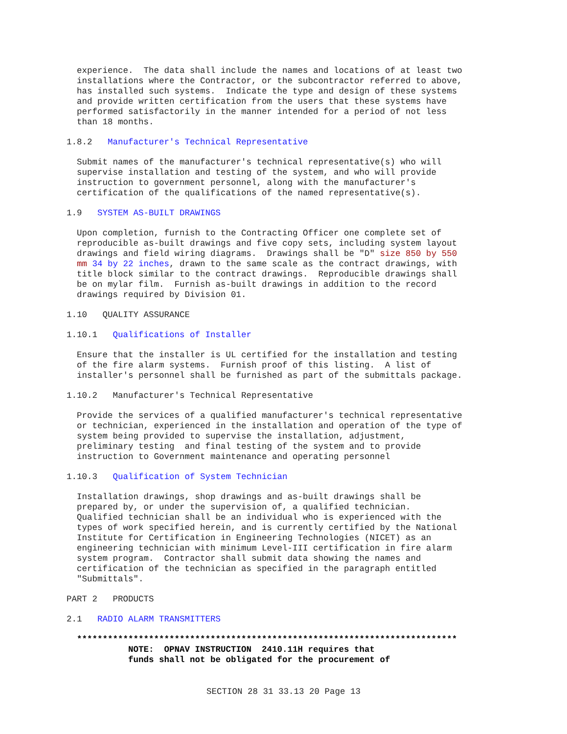experience.  The data shall include the names and locations of at least two
  installations where the Contractor, or the subcontractor referred to above,
  has installed such systems.  Indicate the type and design of these systems
  and provide written certification from the users that these systems have
  performed satisfactorily in the manner intended for a period of not less
  than 18 months.
1.8.2   Manufacturer's Technical Representative
  Submit names of the manufacturer's technical representative(s) who will
  supervise installation and testing of the system, and who will provide
  instruction to government personnel, along with the manufacturer's
  certification of the qualifications of the named representative(s).
1.9   SYSTEM AS-BUILT DRAWINGS
  Upon completion, furnish to the Contracting Officer one complete set of
  reproducible as-built drawings and five copy sets, including system layout
  drawings and field wiring diagrams.  Drawings shall be "D" size 850 by 550
  mm 34 by 22 inches, drawn to the same scale as the contract drawings, with
  title block similar to the contract drawings.  Reproducible drawings shall
  be on mylar film.  Furnish as-built drawings in addition to the record
  drawings required by Division 01.
1.10   QUALITY ASSURANCE
1.10.1   Qualifications of Installer
  Ensure that the installer is UL certified for the installation and testing
  of the fire alarm systems.  Furnish proof of this listing.  A list of
  installer's personnel shall be furnished as part of the submittals package.
1.10.2   Manufacturer's Technical Representative
  Provide the services of a qualified manufacturer's technical representative
  or technician, experienced in the installation and operation of the type of
  system being provided to supervise the installation, adjustment,
  preliminary testing  and final testing of the system and to provide
  instruction to Government maintenance and operating personnel
1.10.3   Qualification of System Technician
  Installation drawings, shop drawings and as-built drawings shall be
  prepared by, or under the supervision of, a qualified technician.
  Qualified technician shall be an individual who is experienced with the
  types of work specified herein, and is currently certified by the National
  Institute for Certification in Engineering Technologies (NICET) as an
  engineering technician with minimum Level-III certification in fire alarm
  system program.  Contractor shall submit data showing the names and
  certification of the technician as specified in the paragraph entitled
  "Submittals".
PART 2   PRODUCTS
2.1   RADIO ALARM TRANSMITTERS
  **************************************************************************
            NOTE:  OPNAV INSTRUCTION  2410.11H requires that
            funds shall not be obligated for the procurement of
SECTION 28 31 33.13 20 Page 13